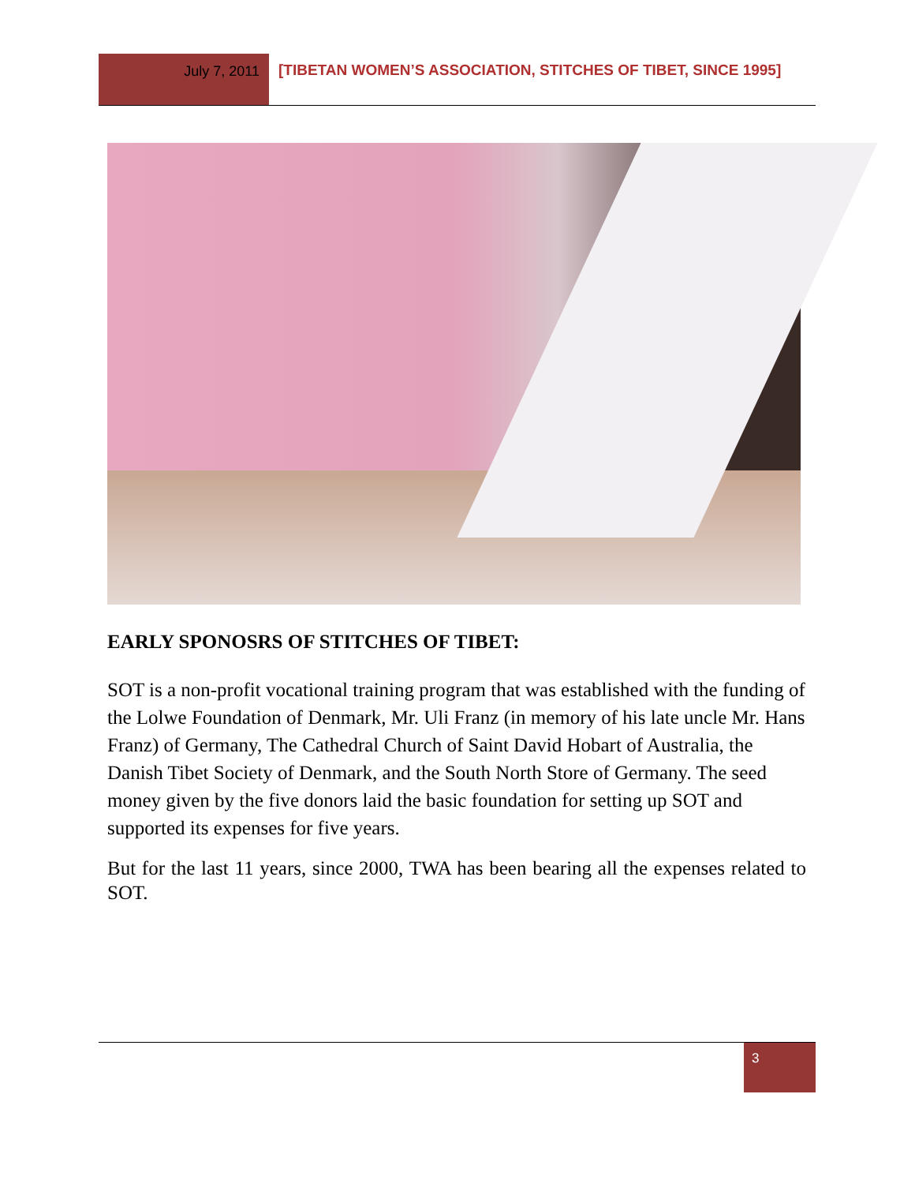July 7, 2011 [TIBETAN WOMEN’S ASSOCIATION, STITCHES OF TIBET, SINCE 1995]
EARLY SPONOSRS OF STITCHES OF TIBET:
SOT is a non-profit vocational training program that was established with the funding of the Lolwe Foundation of Denmark, Mr. Uli Franz (in memory of his late uncle Mr. Hans Franz) of Germany, The Cathedral Church of Saint David Hobart of Australia, the Danish Tibet Society of Denmark, and the South North Store of Germany. The seed money given by the five donors laid the basic foundation for setting up SOT and supported its expenses for five years.
But for the last 11 years, since 2000, TWA has been bearing all the expenses related to SOT.
3